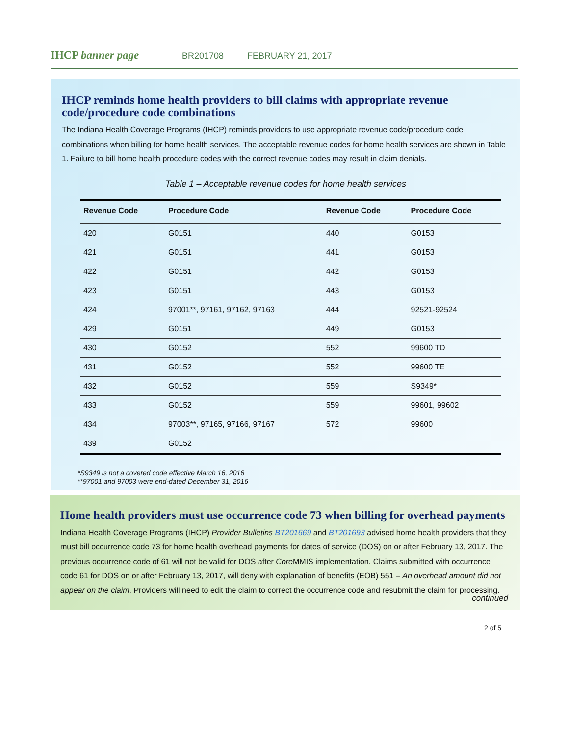IHCP banner page
BR201708 FEBRUARY 21, 2017
IHCP reminds home health providers to bill claims with appropriate revenue code/procedure code combinations
The Indiana Health Coverage Programs (IHCP) reminds providers to use appropriate revenue code/procedure code combinations when billing for home health services. The acceptable revenue codes for home health services are shown in Table 1. Failure to bill home health procedure codes with the correct revenue codes may result in claim denials.
Table 1 – Acceptable revenue codes for home health services
| Revenue Code | Procedure Code | Revenue Code | Procedure Code |
| --- | --- | --- | --- |
| 420 | G0151 | 440 | G0153 |
| 421 | G0151 | 441 | G0153 |
| 422 | G0151 | 442 | G0153 |
| 423 | G0151 | 443 | G0153 |
| 424 | 97001**, 97161, 97162, 97163 | 444 | 92521-92524 |
| 429 | G0151 | 449 | G0153 |
| 430 | G0152 | 552 | 99600 TD |
| 431 | G0152 | 552 | 99600 TE |
| 432 | G0152 | 559 | S9349* |
| 433 | G0152 | 559 | 99601, 99602 |
| 434 | 97003**, 97165, 97166, 97167 | 572 | 99600 |
| 439 | G0152 | | |
*S9349 is not a covered code effective March 16, 2016
**97001 and 97003 were end-dated December 31, 2016
Home health providers must use occurrence code 73 when billing for overhead payments
Indiana Health Coverage Programs (IHCP) Provider Bulletins BT201669 and BT201693 advised home health providers that they must bill occurrence code 73 for home health overhead payments for dates of service (DOS) on or after February 13, 2017. The previous occurrence code of 61 will not be valid for DOS after Core MMIS implementation. Claims submitted with occurrence code 61 for DOS on or after February 13, 2017, will deny with explanation of benefits (EOB) 551 – An overhead amount did not appear on the claim. Providers will need to edit the claim to correct the occurrence code and resubmit the claim for processing.
continued
2 of 5